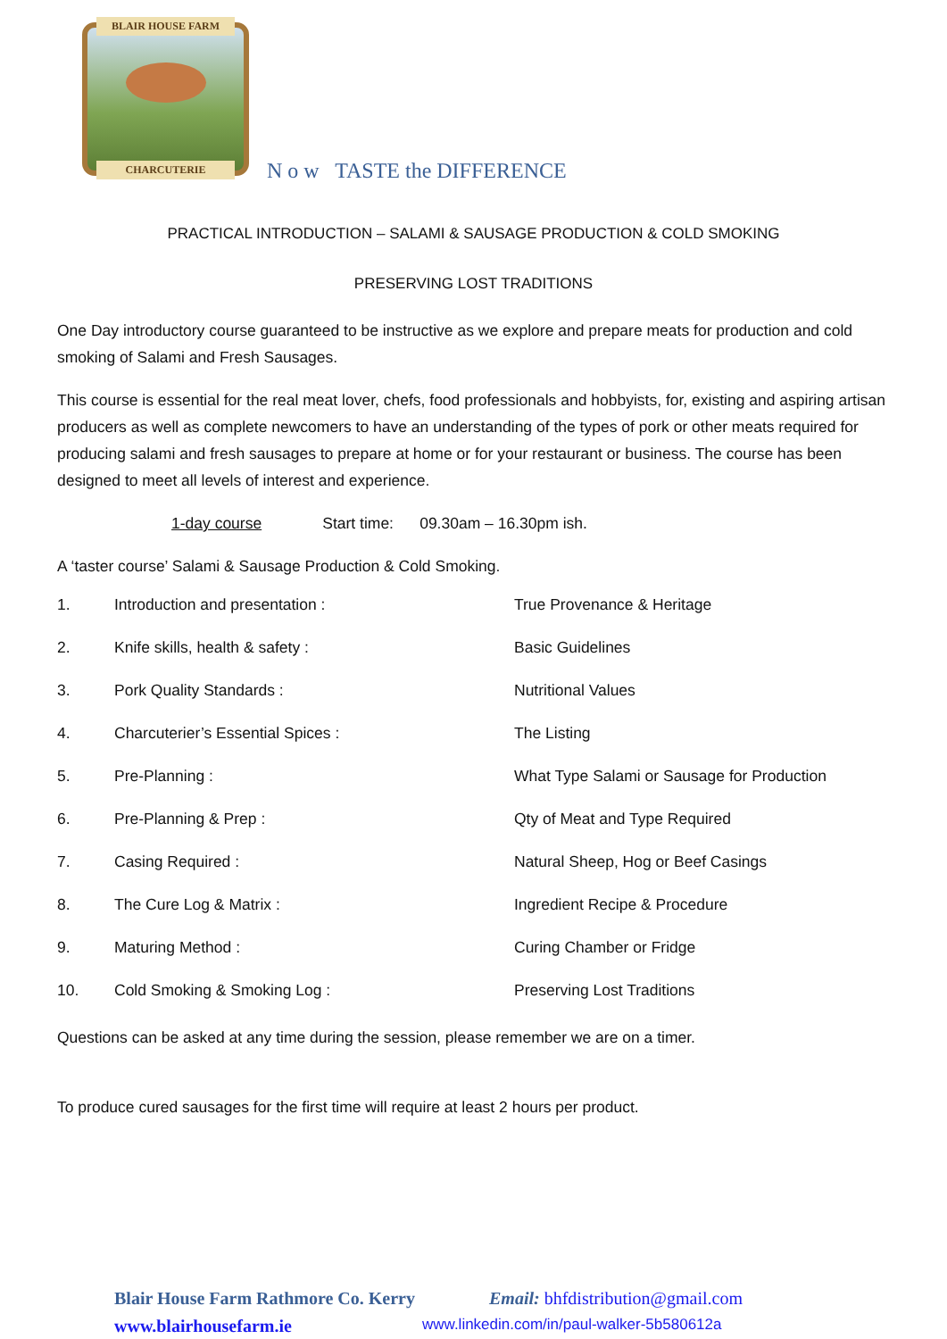BLAIR HOUSE FARM
CHARCUTERIE
N o w TASTE the DIFFERENCE
PRACTICAL INTRODUCTION – SALAMI & SAUSAGE PRODUCTION & COLD SMOKING
PRESERVING LOST TRADITIONS
One Day introductory course guaranteed to be instructive as we explore and prepare meats for production and cold smoking of Salami and Fresh Sausages.
This course is essential for the real meat lover, chefs, food professionals and hobbyists, for, existing and aspiring artisan producers as well as complete newcomers to have an understanding of the types of pork or other meats required for producing salami and fresh sausages to prepare at home or for your restaurant or business. The course has been designed to meet all levels of interest and experience.
1-day course Start time: 09.30am – 16.30pm ish.
A ‘taster course’ Salami & Sausage Production & Cold Smoking.
1. Introduction and presentation : True Provenance & Heritage
2. Knife skills, health & safety : Basic Guidelines
3. Pork Quality Standards : Nutritional Values
4. Charcuterier’s Essential Spices : The Listing
5. Pre-Planning : What Type Salami or Sausage for Production
6. Pre-Planning & Prep : Qty of Meat and Type Required
7. Casing Required : Natural Sheep, Hog or Beef Casings
8. The Cure Log & Matrix : Ingredient Recipe & Procedure
9. Maturing Method : Curing Chamber or Fridge
10. Cold Smoking & Smoking Log : Preserving Lost Traditions
Questions can be asked at any time during the session, please remember we are on a timer.
To produce cured sausages for the first time will require at least 2 hours per product.
Blair House Farm Rathmore Co. Kerry Email: bhfdistribution@gmail.com
www.blairhousefarm.ie www.linkedin.com/in/paul-walker-5b580612a